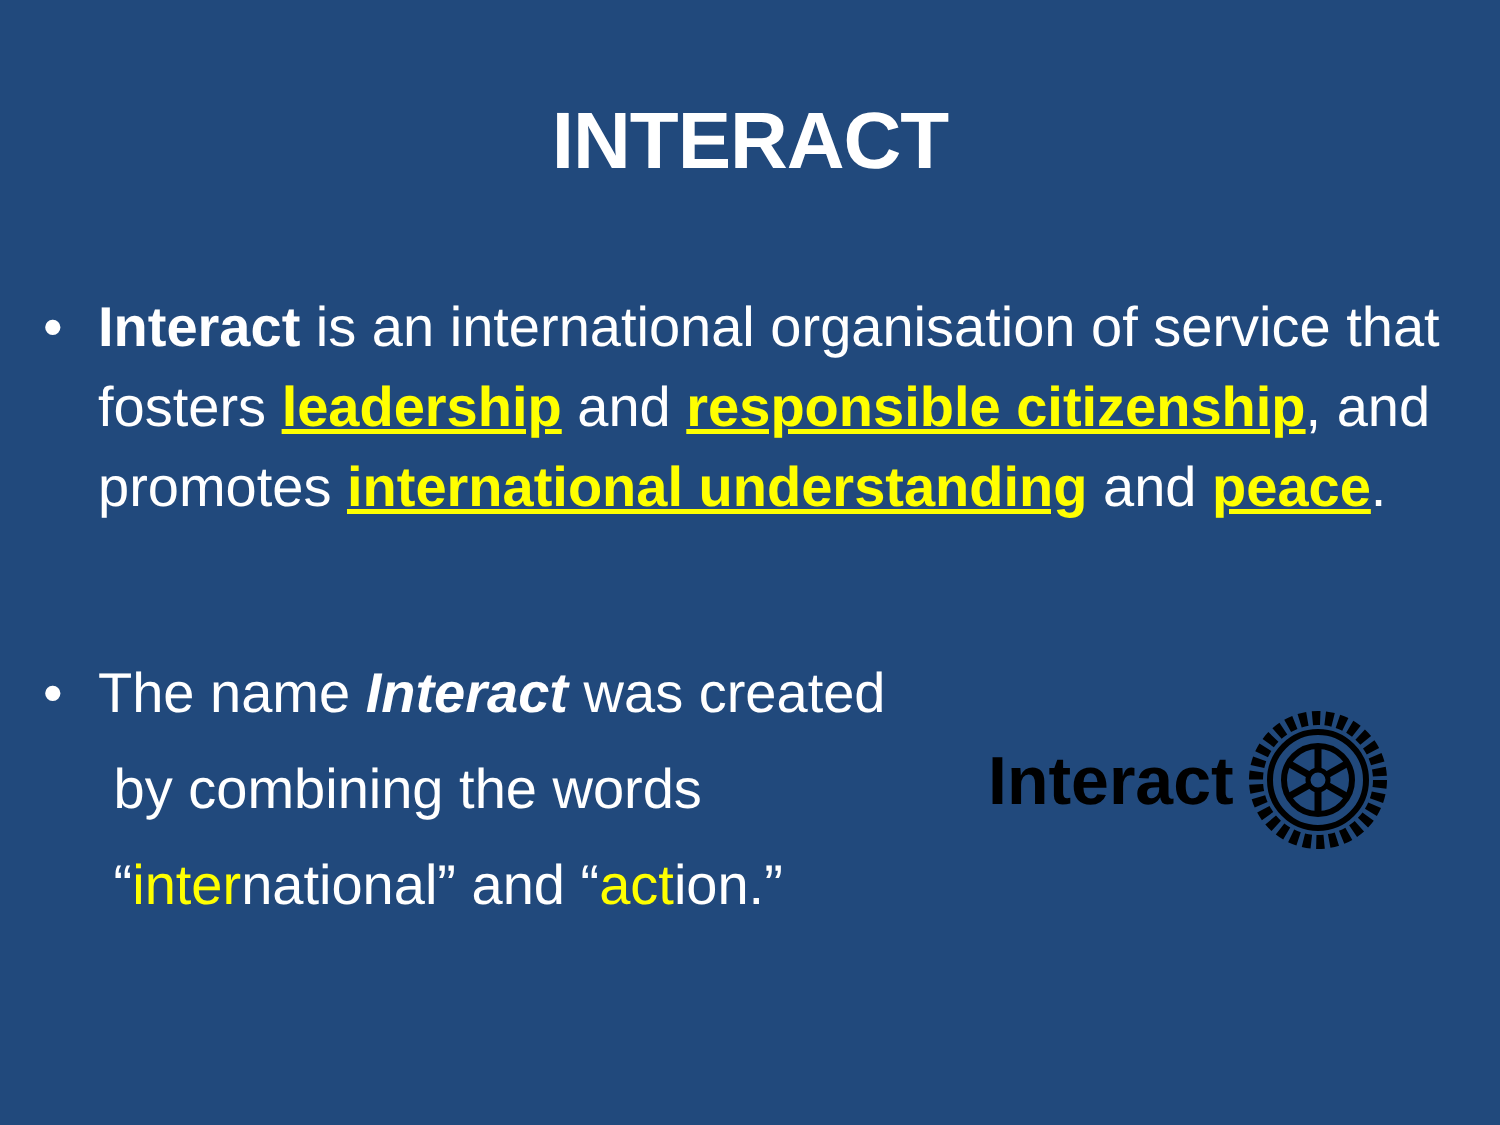INTERACT
• Interact is an international organisation of service that fosters leadership and responsible citizenship, and promotes international understanding and peace.
• The name Interact was created
by combining the words
“international” and “action.”
Interact